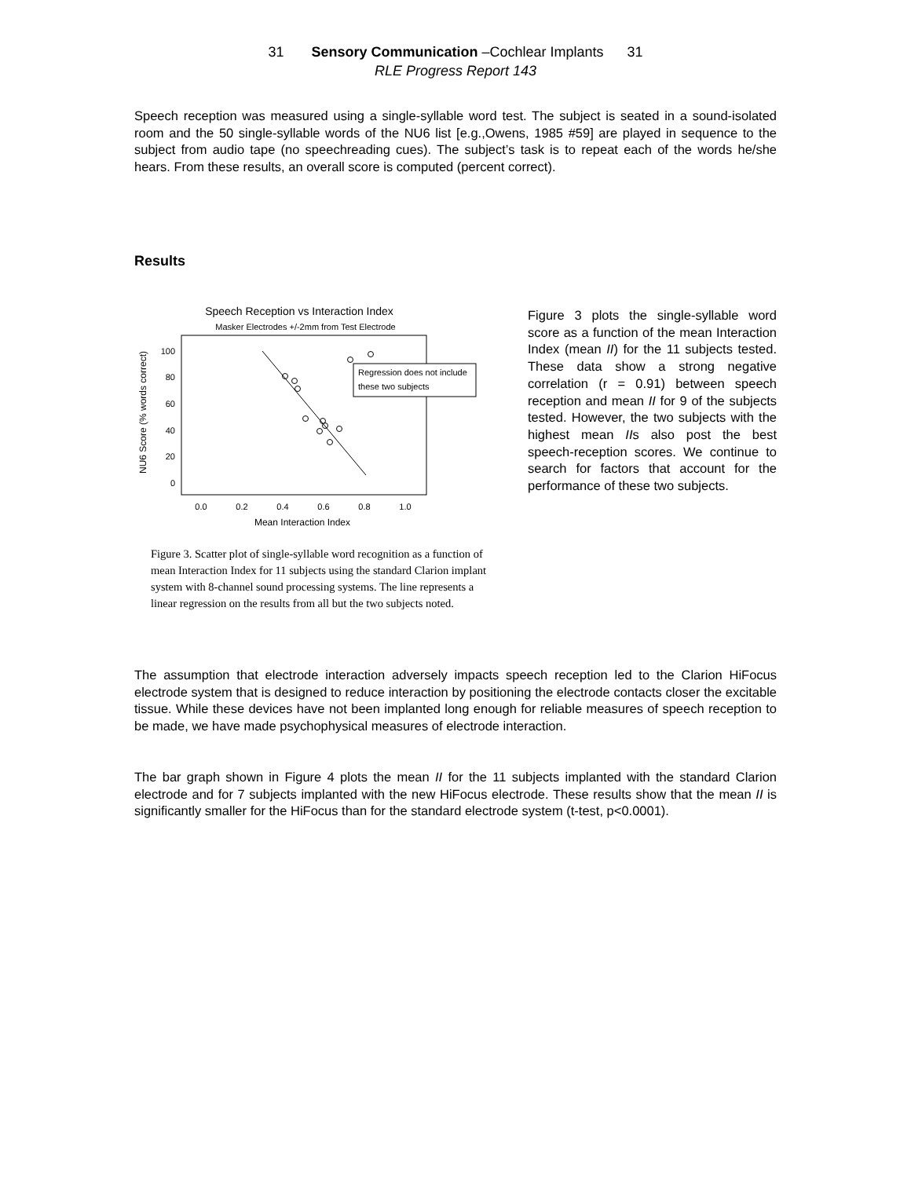31 Sensory Communication –Cochlear Implants 31
RLE Progress Report 143
Speech reception was measured using a single-syllable word test. The subject is seated in a sound-isolated room and the 50 single-syllable words of the NU6 list [e.g.,Owens, 1985 #59] are played in sequence to the subject from audio tape (no speechreading cues). The subject’s task is to repeat each of the words he/she hears. From these results, an overall score is computed (percent correct).
Results
Speech Reception vs Interaction Index
Masker Electrodes +/-2mm from Test Electrode
NU6 Score (% words correct)
100
80
60
40
20
0
0.0
0.2
0.4
0.6
0.8
1.0
Mean Interaction Index
Regression does not include
these two subjects
Figure 3. Scatter plot of single-syllable word recognition as a function of mean Interaction Index for 11 subjects using the standard Clarion implant system with 8-channel sound processing systems. The line represents a linear regression on the results from all but the two subjects noted.
Figure 3 plots the single-syllable word score as a function of the mean Interaction Index (mean II) for the 11 subjects tested. These data show a strong negative correlation (r = 0.91) between speech reception and mean II for 9 of the subjects tested. However, the two subjects with the highest mean IIs also post the best speech-reception scores. We continue to search for factors that account for the performance of these two subjects.
The assumption that electrode interaction adversely impacts speech reception led to the Clarion HiFocus electrode system that is designed to reduce interaction by positioning the electrode contacts closer the excitable tissue. While these devices have not been implanted long enough for reliable measures of speech reception to be made, we have made psychophysical measures of electrode interaction.
The bar graph shown in Figure 4 plots the mean II for the 11 subjects implanted with the standard Clarion electrode and for 7 subjects implanted with the new HiFocus electrode. These results show that the mean II is significantly smaller for the HiFocus than for the standard electrode system (t-test, p<0.0001).